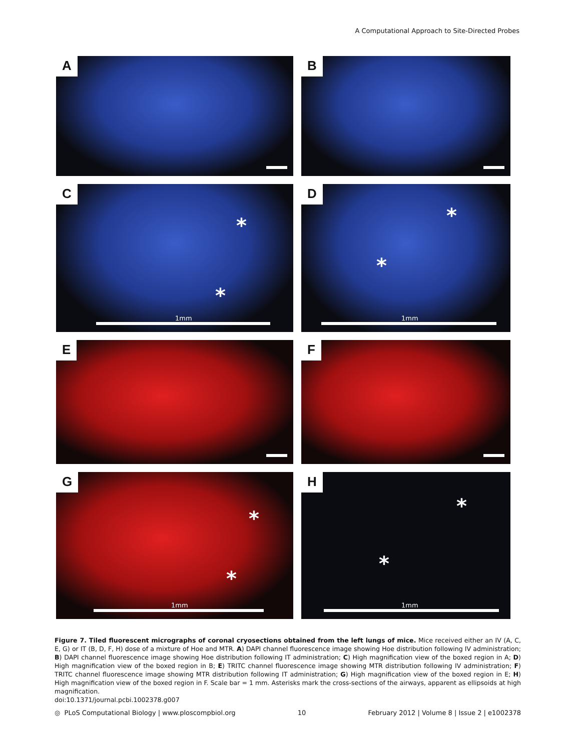A Computational Approach to Site-Directed Probes
A
B
C
*
*
1mm
D
*
*
1mm
E
F
G
*
*
1mm
H
*
*
1mm
Figure 7. Tiled fluorescent micrographs of coronal cryosections obtained from the left lungs of mice. Mice received either an IV (A, C, E, G) or IT (B, D, F, H) dose of a mixture of Hoe and MTR. A) DAPI channel fluorescence image showing Hoe distribution following IV administration; B) DAPI channel fluorescence image showing Hoe distribution following IT administration; C) High magnification view of the boxed region in A; D) High magnification view of the boxed region in B; E) TRITC channel fluorescence image showing MTR distribution following IV administration; F) TRITC channel fluorescence image showing MTR distribution following IT administration; G) High magnification view of the boxed region in E; H) High magnification view of the boxed region in F. Scale bar = 1 mm. Asterisks mark the cross-sections of the airways, apparent as ellipsoids at high magnification.
doi:10.1371/journal.pcbi.1002378.g007
◎ PLoS Computational Biology | www.ploscompbiol.org 10 February 2012 | Volume 8 | Issue 2 | e1002378